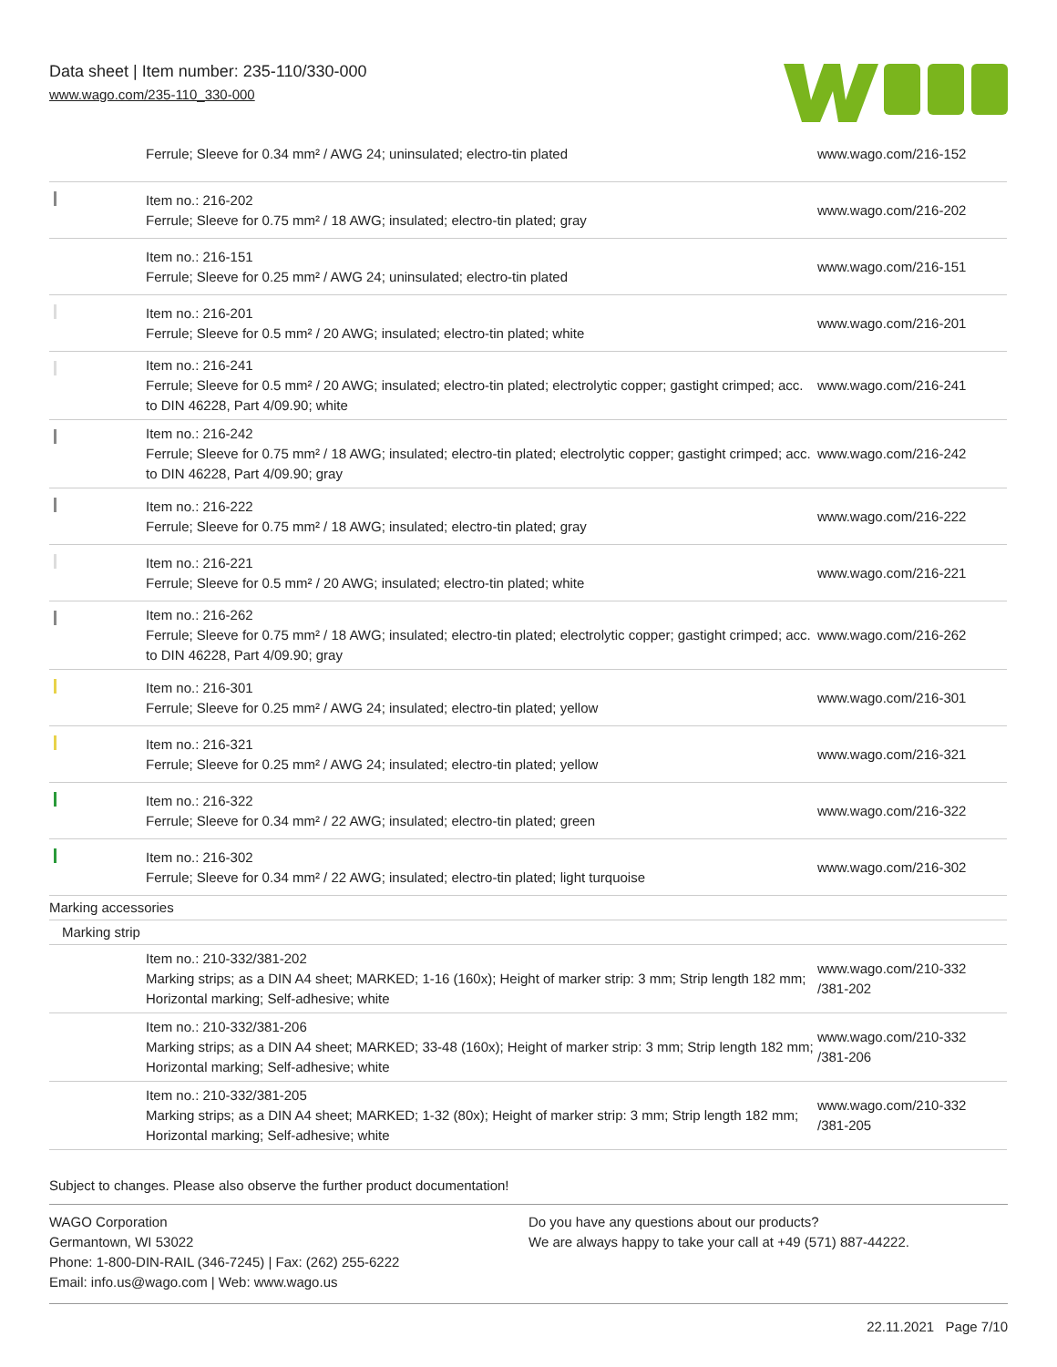Data sheet | Item number: 235-110/330-000
www.wago.com/235-110_330-000
| | Ferrule; Sleeve for 0.34 mm² / AWG 24; uninsulated; electro-tin plated | www.wago.com/216-152 |
| | Item no.: 216-202 Ferrule; Sleeve for 0.75 mm² / 18 AWG; insulated; electro-tin plated; gray | www.wago.com/216-202 |
| | Item no.: 216-151 Ferrule; Sleeve for 0.25 mm² / AWG 24; uninsulated; electro-tin plated | www.wago.com/216-151 |
| | Item no.: 216-201 Ferrule; Sleeve for 0.5 mm² / 20 AWG; insulated; electro-tin plated; white | www.wago.com/216-201 |
| | Item no.: 216-241 Ferrule; Sleeve for 0.5 mm² / 20 AWG; insulated; electro-tin plated; electrolytic copper; gastight crimped; acc. to DIN 46228, Part 4/09.90; white | www.wago.com/216-241 |
| | Item no.: 216-242 Ferrule; Sleeve for 0.75 mm² / 18 AWG; insulated; electro-tin plated; electrolytic copper; gastight crimped; acc. to DIN 46228, Part 4/09.90; gray | www.wago.com/216-242 |
| | Item no.: 216-222 Ferrule; Sleeve for 0.75 mm² / 18 AWG; insulated; electro-tin plated; gray | www.wago.com/216-222 |
| | Item no.: 216-221 Ferrule; Sleeve for 0.5 mm² / 20 AWG; insulated; electro-tin plated; white | www.wago.com/216-221 |
| | Item no.: 216-262 Ferrule; Sleeve for 0.75 mm² / 18 AWG; insulated; electro-tin plated; electrolytic copper; gastight crimped; acc. to DIN 46228, Part 4/09.90; gray | www.wago.com/216-262 |
| | Item no.: 216-301 Ferrule; Sleeve for 0.25 mm² / AWG 24; insulated; electro-tin plated; yellow | www.wago.com/216-301 |
| | Item no.: 216-321 Ferrule; Sleeve for 0.25 mm² / AWG 24; insulated; electro-tin plated; yellow | www.wago.com/216-321 |
| | Item no.: 216-322 Ferrule; Sleeve for 0.34 mm² / 22 AWG; insulated; electro-tin plated; green | www.wago.com/216-322 |
| | Item no.: 216-302 Ferrule; Sleeve for 0.34 mm² / 22 AWG; insulated; electro-tin plated; light turquoise | www.wago.com/216-302 |
| Marking accessories | | |
| Marking strip | | |
| | Item no.: 210-332/381-202 Marking strips; as a DIN A4 sheet; MARKED; 1-16 (160x); Height of marker strip: 3 mm; Strip length 182 mm; Horizontal marking; Self-adhesive; white | www.wago.com/210-332 /381-202 |
| | Item no.: 210-332/381-206 Marking strips; as a DIN A4 sheet; MARKED; 33-48 (160x); Height of marker strip: 3 mm; Strip length 182 mm; Horizontal marking; Self-adhesive; white | www.wago.com/210-332 /381-206 |
| | Item no.: 210-332/381-205 Marking strips; as a DIN A4 sheet; MARKED; 1-32 (80x); Height of marker strip: 3 mm; Strip length 182 mm; Horizontal marking; Self-adhesive; white | www.wago.com/210-332 /381-205 |
Subject to changes. Please also observe the further product documentation!
WAGO Corporation
Germantown, WI 53022
Phone: 1-800-DIN-RAIL (346-7245) | Fax: (262) 255-6222
Email: info.us@wago.com | Web: www.wago.us
Do you have any questions about our products?
We are always happy to take your call at +49 (571) 887-44222.
22.11.2021 Page 7/10